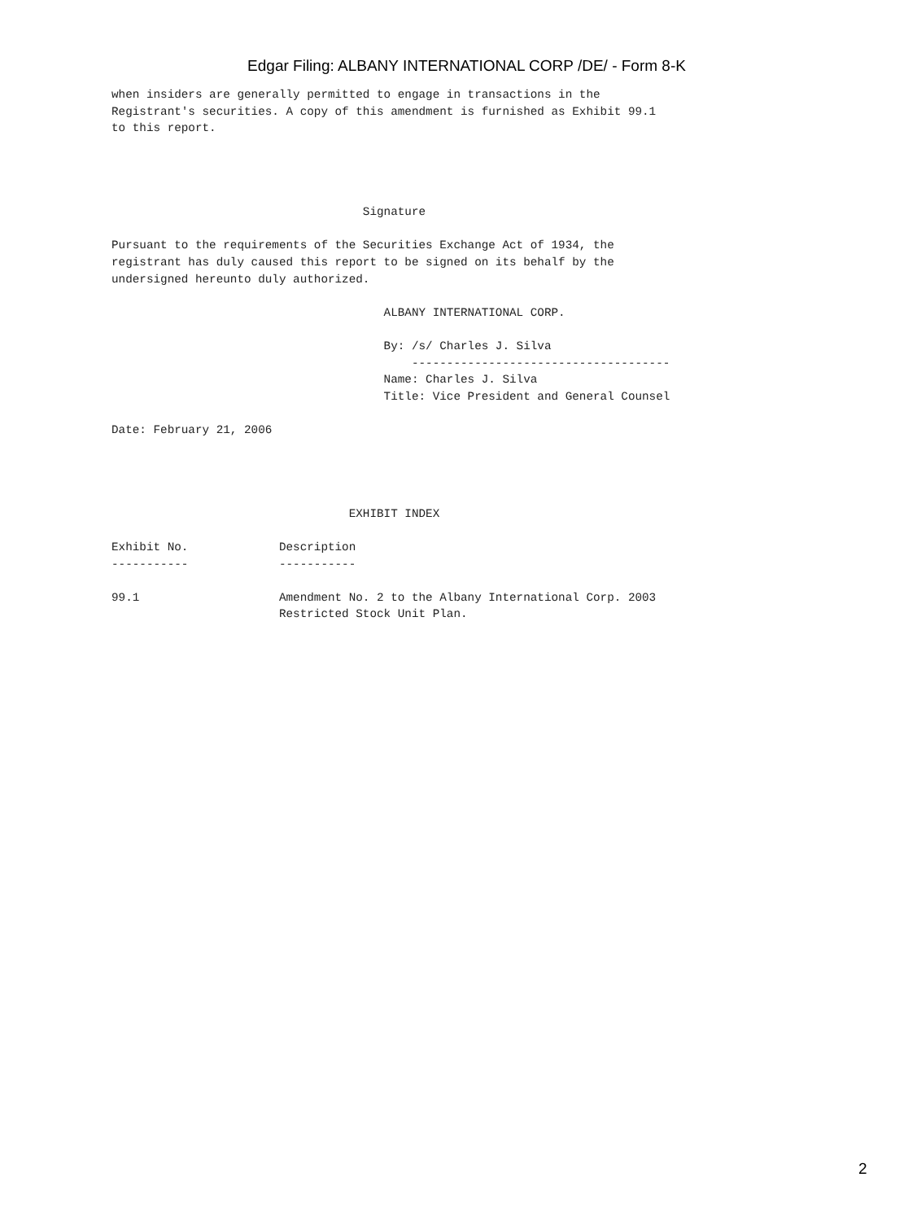Edgar Filing: ALBANY INTERNATIONAL CORP /DE/ - Form 8-K
when insiders are generally permitted to engage in transactions in the
Registrant's securities. A copy of this amendment is furnished as Exhibit 99.1
to this report.




                                    Signature

Pursuant to the requirements of the Securities Exchange Act of 1934, the
registrant has duly caused this report to be signed on its behalf by the
undersigned hereunto duly authorized.

                                       ALBANY INTERNATIONAL CORP.

                                       By: /s/ Charles J. Silva
                                           -------------------------------------
                                       Name: Charles J. Silva
                                       Title: Vice President and General Counsel

Date: February 21, 2006




                                  EXHIBIT INDEX

Exhibit No.             Description
-----------             -----------

99.1                    Amendment No. 2 to the Albany International Corp. 2003
                        Restricted Stock Unit Plan.
2